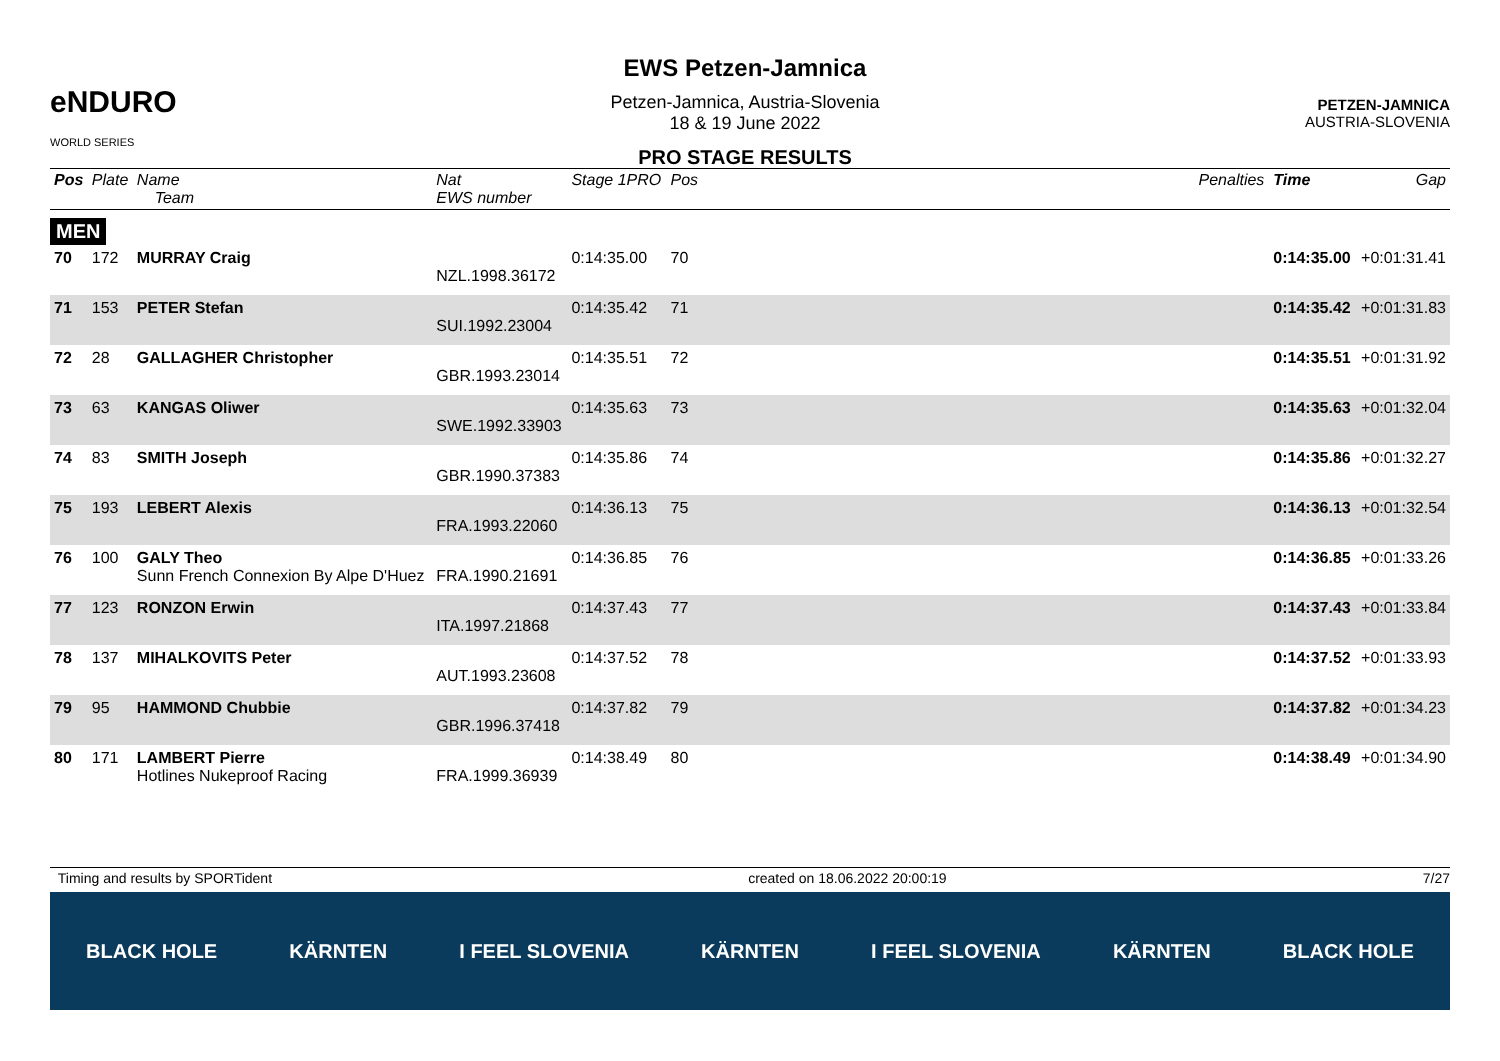eNDURO
WORLD SERIES
EWS Petzen-Jamnica
Petzen-Jamnica, Austria-Slovenia
18 & 19 June 2022
PRO STAGE RESULTS
PETZEN-JAMNICA
AUSTRIA-SLOVENIA
| Pos | Plate | Name Team | Nat EWS number | Stage 1PRO | Pos | Penalties | Time | Gap |
| --- | --- | --- | --- | --- | --- | --- | --- | --- |
| MEN | | | | | | | | |
| 70 | 172 | MURRAY Craig | NZL.1998.36172 | 0:14:35.00 | 70 | | 0:14:35.00 | +0:01:31.41 |
| 71 | 153 | PETER Stefan | SUI.1992.23004 | 0:14:35.42 | 71 | | 0:14:35.42 | +0:01:31.83 |
| 72 | 28 | GALLAGHER Christopher | GBR.1993.23014 | 0:14:35.51 | 72 | | 0:14:35.51 | +0:01:31.92 |
| 73 | 63 | KANGAS Oliwer | SWE.1992.33903 | 0:14:35.63 | 73 | | 0:14:35.63 | +0:01:32.04 |
| 74 | 83 | SMITH Joseph | GBR.1990.37383 | 0:14:35.86 | 74 | | 0:14:35.86 | +0:01:32.27 |
| 75 | 193 | LEBERT Alexis | FRA.1993.22060 | 0:14:36.13 | 75 | | 0:14:36.13 | +0:01:32.54 |
| 76 | 100 | GALY Theo Sunn French Connexion By Alpe D'Huez | FRA.1990.21691 | 0:14:36.85 | 76 | | 0:14:36.85 | +0:01:33.26 |
| 77 | 123 | RONZON Erwin | ITA.1997.21868 | 0:14:37.43 | 77 | | 0:14:37.43 | +0:01:33.84 |
| 78 | 137 | MIHALKOVITS Peter | AUT.1993.23608 | 0:14:37.52 | 78 | | 0:14:37.52 | +0:01:33.93 |
| 79 | 95 | HAMMOND Chubbie | GBR.1996.37418 | 0:14:37.82 | 79 | | 0:14:37.82 | +0:01:34.23 |
| 80 | 171 | LAMBERT Pierre Hotlines Nukeproof Racing | FRA.1999.36939 | 0:14:38.49 | 80 | | 0:14:38.49 | +0:01:34.90 |
Timing and results by SPORTident created on 18.06.2022 20:00:19 7/27
BLACK HOLE KÄRNTEN I FEEL SLOVENIA KÄRNTEN I FEEL SLOVENIA KÄRNTEN BLACK HOLE